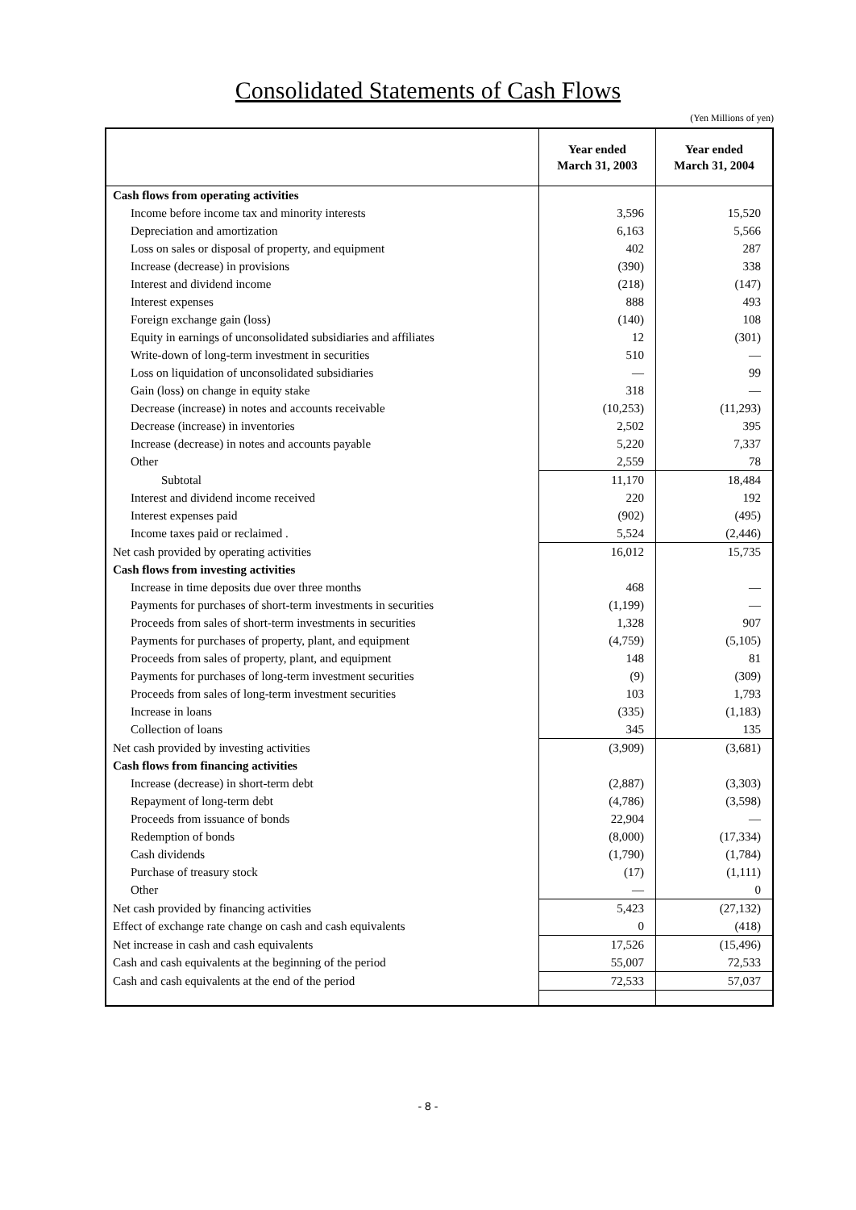Consolidated Statements of Cash Flows
(Yen Millions of yen)
| | Year ended March 31, 2003 | Year ended March 31, 2004 |
| --- | --- | --- |
| Cash flows from operating activities | | |
| Income before income tax and minority interests | 3,596 | 15,520 |
| Depreciation and amortization | 6,163 | 5,566 |
| Loss on sales or disposal of property, and equipment | 402 | 287 |
| Increase (decrease) in provisions | (390) | 338 |
| Interest and dividend income | (218) | (147) |
| Interest expenses | 888 | 493 |
| Foreign exchange gain (loss) | (140) | 108 |
| Equity in earnings of unconsolidated subsidiaries and affiliates | 12 | (301) |
| Write-down of long-term investment in securities | 510 | — |
| Loss on liquidation of unconsolidated subsidiaries | — | 99 |
| Gain (loss) on change in equity stake | 318 | — |
| Decrease (increase) in notes and accounts receivable | (10,253) | (11,293) |
| Decrease (increase) in inventories | 2,502 | 395 |
| Increase (decrease) in notes and accounts payable | 5,220 | 7,337 |
| Other | 2,559 | 78 |
| Subtotal | 11,170 | 18,484 |
| Interest and dividend income received | 220 | 192 |
| Interest expenses paid | (902) | (495) |
| Income taxes paid or reclaimed . | 5,524 | (2,446) |
| Net cash provided by operating activities | 16,012 | 15,735 |
| Cash flows from investing activities | | |
| Increase in time deposits due over three months | 468 | — |
| Payments for purchases of short-term investments in securities | (1,199) | — |
| Proceeds from sales of short-term investments in securities | 1,328 | 907 |
| Payments for purchases of property, plant, and equipment | (4,759) | (5,105) |
| Proceeds from sales of property, plant, and equipment | 148 | 81 |
| Payments for purchases of long-term investment securities | (9) | (309) |
| Proceeds from sales of long-term investment securities | 103 | 1,793 |
| Increase in loans | (335) | (1,183) |
| Collection of loans | 345 | 135 |
| Net cash provided by investing activities | (3,909) | (3,681) |
| Cash flows from financing activities | | |
| Increase (decrease) in short-term debt | (2,887) | (3,303) |
| Repayment of long-term debt | (4,786) | (3,598) |
| Proceeds from issuance of bonds | 22,904 | — |
| Redemption of bonds | (8,000) | (17,334) |
| Cash dividends | (1,790) | (1,784) |
| Purchase of treasury stock | (17) | (1,111) |
| Other | — | 0 |
| Net cash provided by financing activities | 5,423 | (27,132) |
| Effect of exchange rate change on cash and cash equivalents | 0 | (418) |
| Net increase in cash and cash equivalents | 17,526 | (15,496) |
| Cash and cash equivalents at the beginning of the period | 55,007 | 72,533 |
| Cash and cash equivalents at the end of the period | 72,533 | 57,037 |
- 8 -